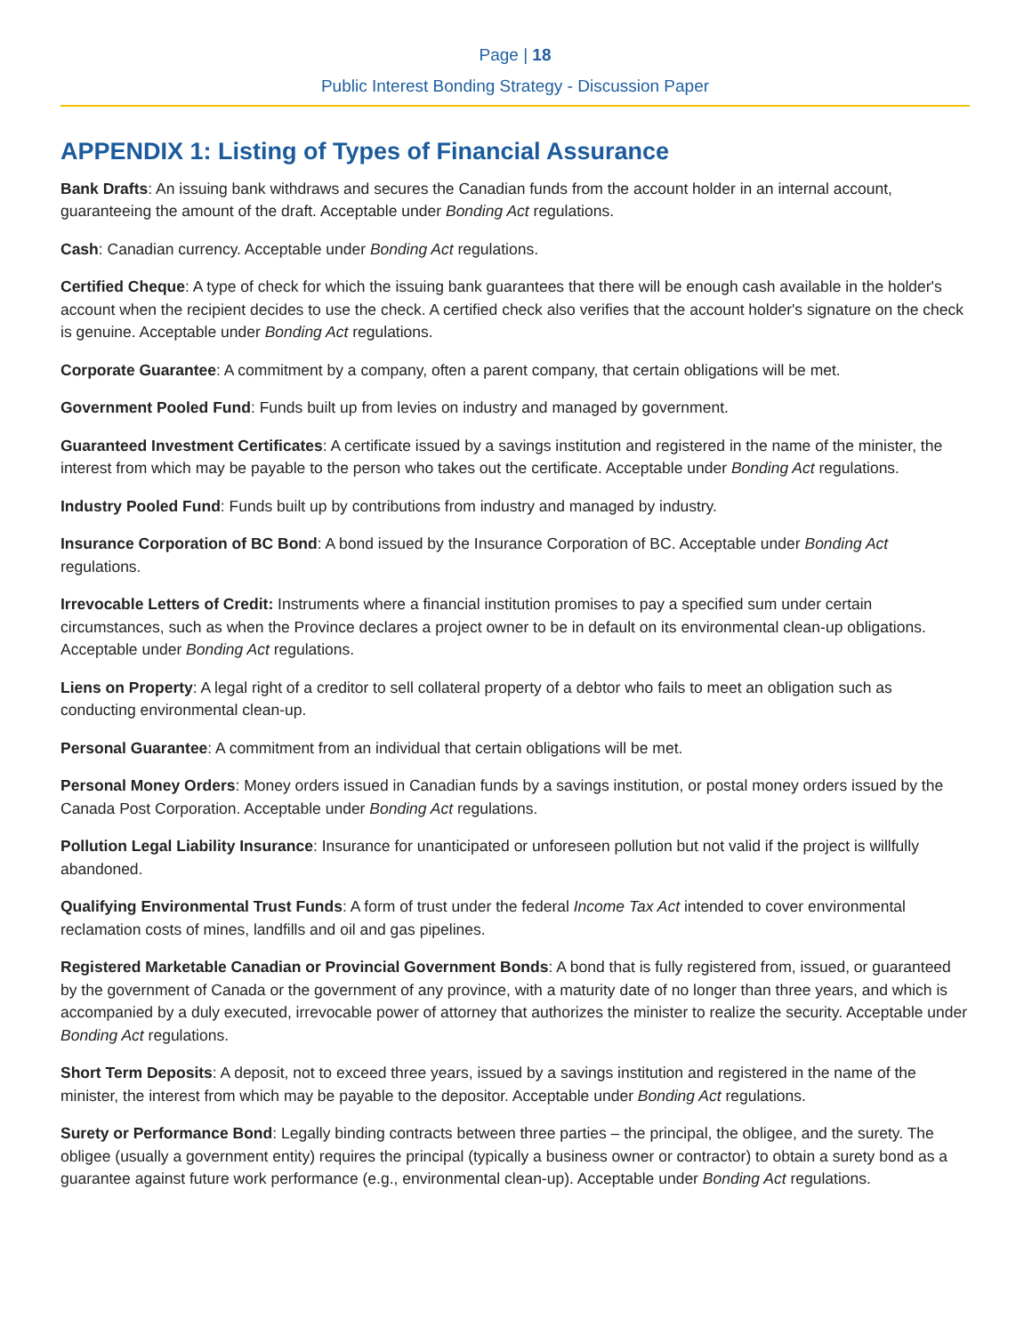Page | 18
Public Interest Bonding Strategy - Discussion Paper
APPENDIX 1: Listing of Types of Financial Assurance
Bank Drafts: An issuing bank withdraws and secures the Canadian funds from the account holder in an internal account, guaranteeing the amount of the draft. Acceptable under Bonding Act regulations.
Cash: Canadian currency. Acceptable under Bonding Act regulations.
Certified Cheque: A type of check for which the issuing bank guarantees that there will be enough cash available in the holder's account when the recipient decides to use the check. A certified check also verifies that the account holder's signature on the check is genuine. Acceptable under Bonding Act regulations.
Corporate Guarantee: A commitment by a company, often a parent company, that certain obligations will be met.
Government Pooled Fund: Funds built up from levies on industry and managed by government.
Guaranteed Investment Certificates: A certificate issued by a savings institution and registered in the name of the minister, the interest from which may be payable to the person who takes out the certificate. Acceptable under Bonding Act regulations.
Industry Pooled Fund: Funds built up by contributions from industry and managed by industry.
Insurance Corporation of BC Bond: A bond issued by the Insurance Corporation of BC. Acceptable under Bonding Act regulations.
Irrevocable Letters of Credit: Instruments where a financial institution promises to pay a specified sum under certain circumstances, such as when the Province declares a project owner to be in default on its environmental clean-up obligations. Acceptable under Bonding Act regulations.
Liens on Property: A legal right of a creditor to sell collateral property of a debtor who fails to meet an obligation such as conducting environmental clean-up.
Personal Guarantee: A commitment from an individual that certain obligations will be met.
Personal Money Orders: Money orders issued in Canadian funds by a savings institution, or postal money orders issued by the Canada Post Corporation. Acceptable under Bonding Act regulations.
Pollution Legal Liability Insurance: Insurance for unanticipated or unforeseen pollution but not valid if the project is willfully abandoned.
Qualifying Environmental Trust Funds: A form of trust under the federal Income Tax Act intended to cover environmental reclamation costs of mines, landfills and oil and gas pipelines.
Registered Marketable Canadian or Provincial Government Bonds: A bond that is fully registered from, issued, or guaranteed by the government of Canada or the government of any province, with a maturity date of no longer than three years, and which is accompanied by a duly executed, irrevocable power of attorney that authorizes the minister to realize the security. Acceptable under Bonding Act regulations.
Short Term Deposits: A deposit, not to exceed three years, issued by a savings institution and registered in the name of the minister, the interest from which may be payable to the depositor. Acceptable under Bonding Act regulations.
Surety or Performance Bond: Legally binding contracts between three parties – the principal, the obligee, and the surety. The obligee (usually a government entity) requires the principal (typically a business owner or contractor) to obtain a surety bond as a guarantee against future work performance (e.g., environmental clean-up). Acceptable under Bonding Act regulations.